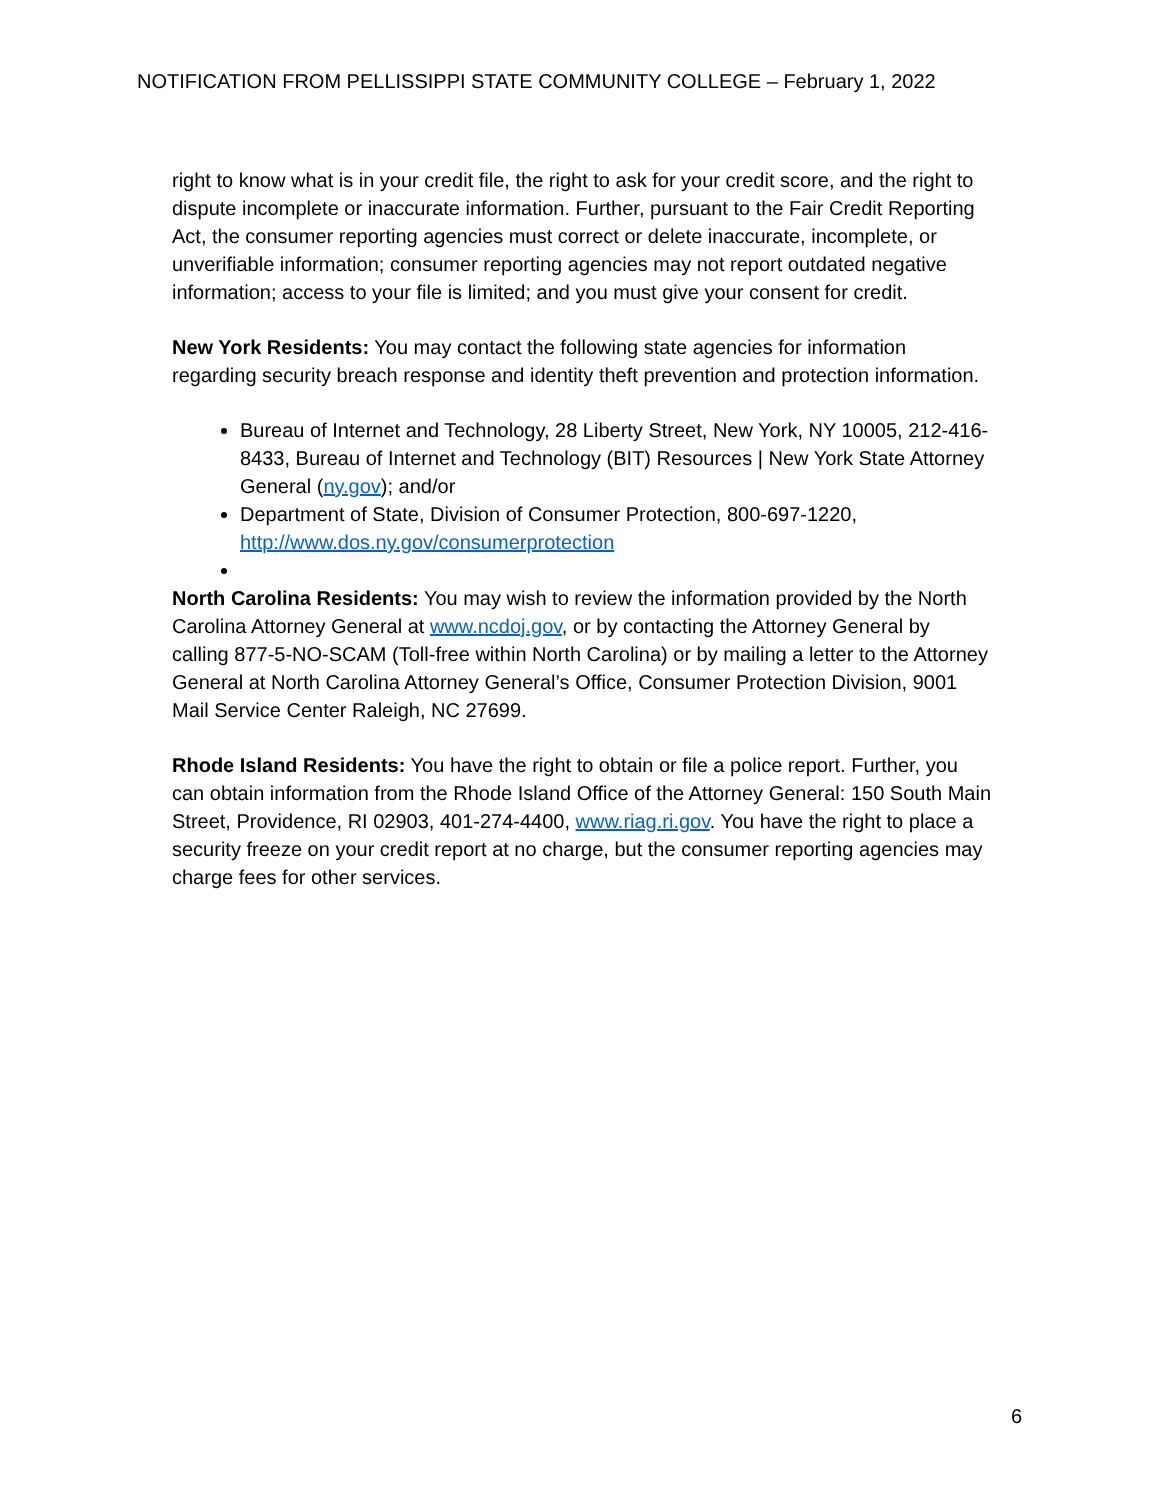NOTIFICATION FROM PELLISSIPPI STATE COMMUNITY COLLEGE – February 1, 2022
right to know what is in your credit file, the right to ask for your credit score, and the right to dispute incomplete or inaccurate information. Further, pursuant to the Fair Credit Reporting Act, the consumer reporting agencies must correct or delete inaccurate, incomplete, or unverifiable information; consumer reporting agencies may not report outdated negative information; access to your file is limited; and you must give your consent for credit.
New York Residents: You may contact the following state agencies for information regarding security breach response and identity theft prevention and protection information.
Bureau of Internet and Technology, 28 Liberty Street, New York, NY 10005, 212-416-8433, Bureau of Internet and Technology (BIT) Resources | New York State Attorney General (ny.gov); and/or
Department of State, Division of Consumer Protection, 800-697-1220, http://www.dos.ny.gov/consumerprotection
North Carolina Residents: You may wish to review the information provided by the North Carolina Attorney General at www.ncdoj.gov, or by contacting the Attorney General by calling 877-5-NO-SCAM (Toll-free within North Carolina) or by mailing a letter to the Attorney General at North Carolina Attorney General’s Office, Consumer Protection Division, 9001 Mail Service Center Raleigh, NC 27699.
Rhode Island Residents: You have the right to obtain or file a police report. Further, you can obtain information from the Rhode Island Office of the Attorney General: 150 South Main Street, Providence, RI 02903, 401-274-4400, www.riag.ri.gov. You have the right to place a security freeze on your credit report at no charge, but the consumer reporting agencies may charge fees for other services.
6